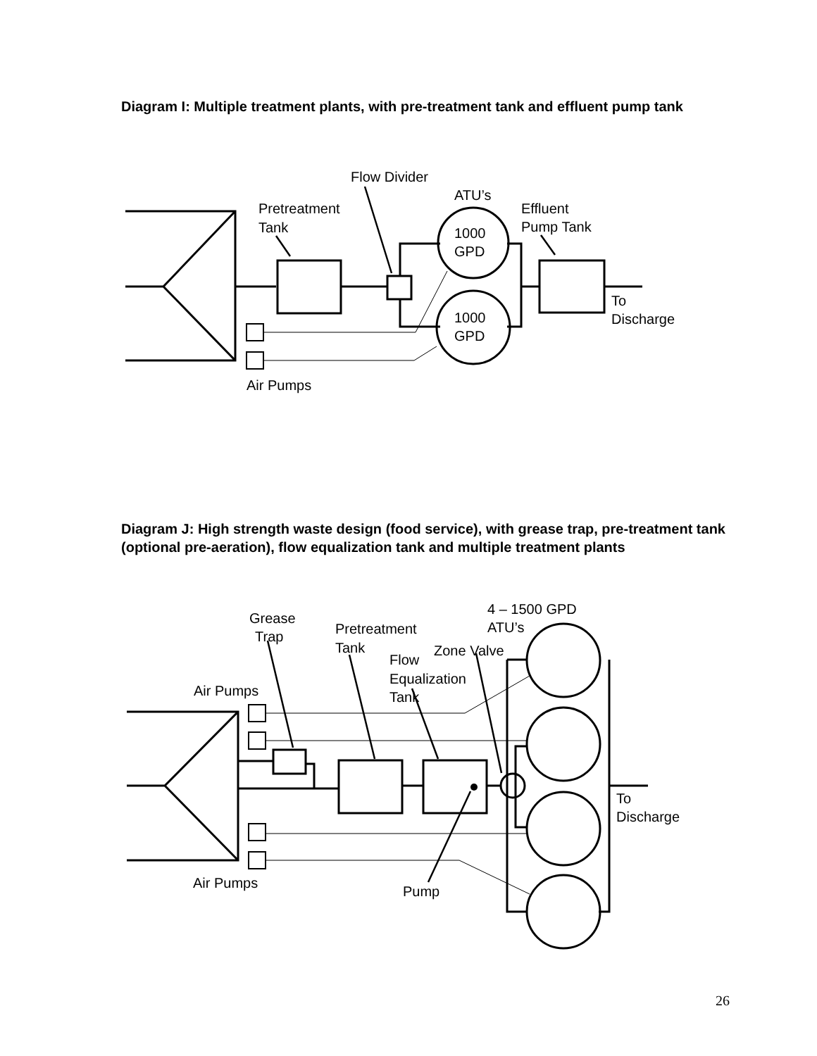Diagram I: Multiple treatment plants, with pre-treatment tank and effluent pump tank
Diagram J: High strength waste design (food service), with grease trap, pre-treatment tank (optional pre-aeration), flow equalization tank and multiple treatment plants
Flow Divider
ATU’s
Pretreatment
Tank
Effluent
Pump Tank
1000
GPD
1000
GPD
To
Discharge
Air Pumps
4 – 1500 GPD
ATU’s
Grease
Trap
Pretreatment
Tank
Zone Valve
Flow
Equalization
Tank
Air Pumps
Air Pumps
Pump
To
Discharge
26